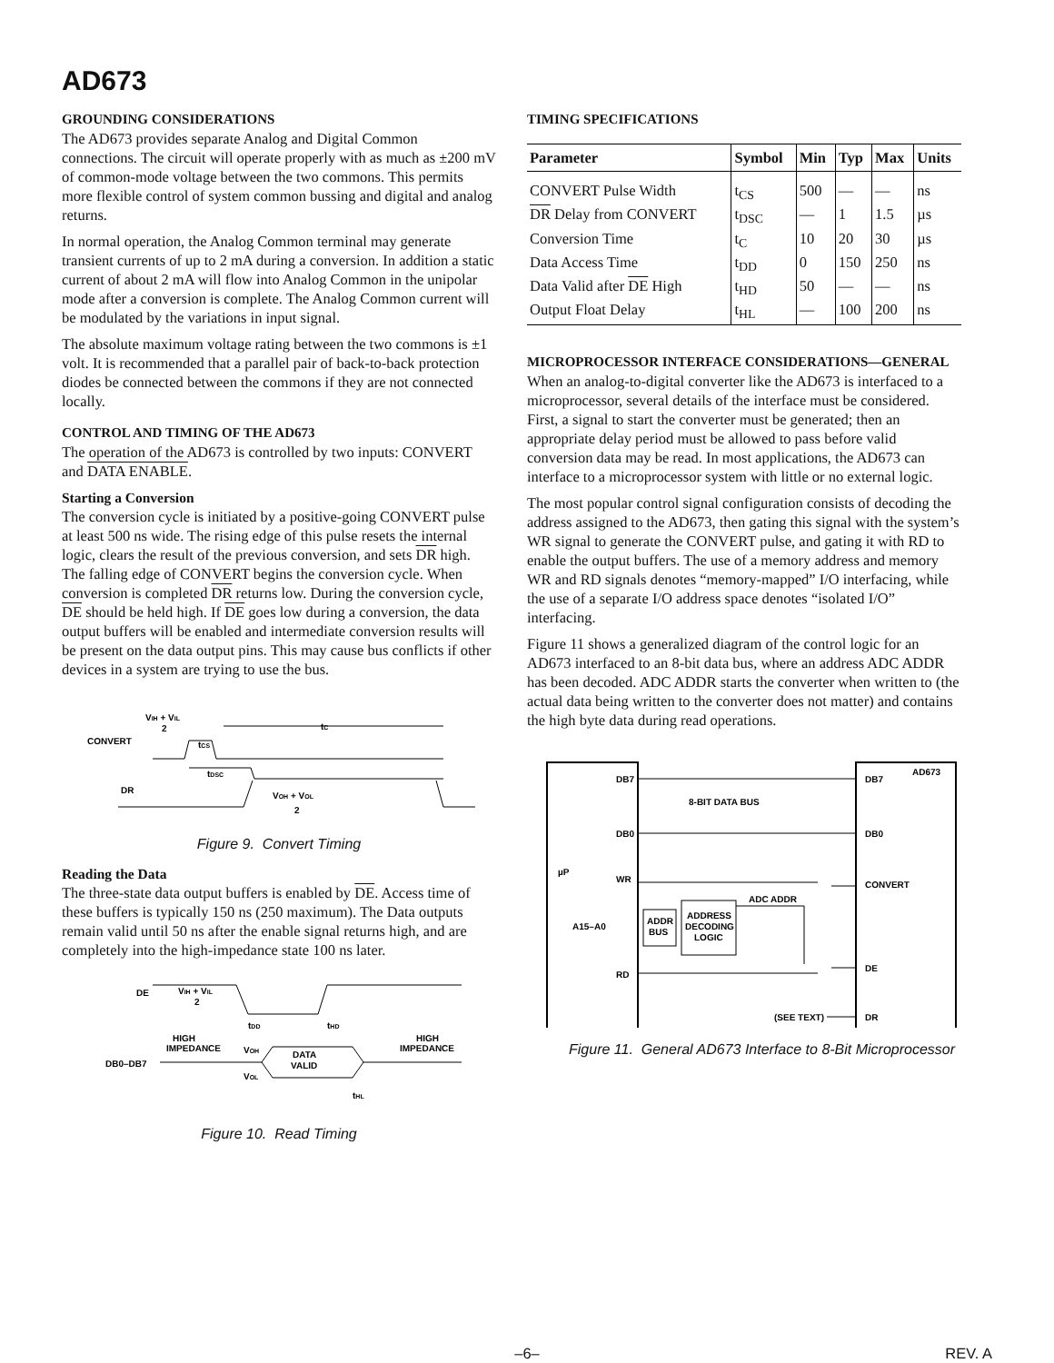AD673
GROUNDING CONSIDERATIONS
The AD673 provides separate Analog and Digital Common connections. The circuit will operate properly with as much as ±200 mV of common-mode voltage between the two commons. This permits more flexible control of system common bussing and digital and analog returns.
In normal operation, the Analog Common terminal may generate transient currents of up to 2 mA during a conversion. In addition a static current of about 2 mA will flow into Analog Common in the unipolar mode after a conversion is complete. The Analog Common current will be modulated by the variations in input signal.
The absolute maximum voltage rating between the two commons is ±1 volt. It is recommended that a parallel pair of back-to-back protection diodes be connected between the commons if they are not connected locally.
CONTROL AND TIMING OF THE AD673
The operation of the AD673 is controlled by two inputs: CONVERT and DATA ENABLE.
Starting a Conversion
The conversion cycle is initiated by a positive-going CONVERT pulse at least 500 ns wide. The rising edge of this pulse resets the internal logic, clears the result of the previous conversion, and sets DR high. The falling edge of CONVERT begins the conversion cycle. When conversion is completed DR returns low. During the conversion cycle, DE should be held high. If DE goes low during a conversion, the data output buffers will be enabled and intermediate conversion results will be present on the data output pins. This may cause bus conflicts if other devices in a system are trying to use the bus.
VIH + VIL
2
CONVERT
tCS
tC
tDSC
DR
VOH + VOL
2
Figure 9. Convert Timing
Reading the Data
The three-state data output buffers is enabled by DE. Access time of these buffers is typically 150 ns (250 maximum). The Data outputs remain valid until 50 ns after the enable signal returns high, and are completely into the high-impedance state 100 ns later.
DE
VIH + VIL
2
tDD
tHD
HIGH
IMPEDANCE
HIGH
IMPEDANCE
DB0–DB7
VOH
VOL
DATA
VALID
tHL
Figure 10. Read Timing
TIMING SPECIFICATIONS
| Parameter | Symbol | Min | Typ | Max | Units |
| --- | --- | --- | --- | --- | --- |
| CONVERT Pulse Width | t<sub>CS</sub> | 500 | — | — | ns |
| DR Delay from CONVERT | t<sub>DSC</sub> | — | 1 | 1.5 | µs |
| Conversion Time | t<sub>C</sub> | 10 | 20 | 30 | µs |
| Data Access Time | t<sub>DD</sub> | 0 | 150 | 250 | ns |
| Data Valid after DE High | t<sub>HD</sub> | 50 | — | — | ns |
| Output Float Delay | t<sub>HL</sub> | — | 100 | 200 | ns |
MICROPROCESSOR INTERFACE CONSIDERATIONS—GENERAL
When an analog-to-digital converter like the AD673 is interfaced to a microprocessor, several details of the interface must be considered. First, a signal to start the converter must be generated; then an appropriate delay period must be allowed to pass before valid conversion data may be read. In most applications, the AD673 can interface to a microprocessor system with little or no external logic.
The most popular control signal configuration consists of decoding the address assigned to the AD673, then gating this signal with the system’s WR signal to generate the CONVERT pulse, and gating it with RD to enable the output buffers. The use of a memory address and memory WR and RD signals denotes “memory-mapped” I/O interfacing, while the use of a separate I/O address space denotes “isolated I/O” interfacing.
Figure 11 shows a generalized diagram of the control logic for an AD673 interfaced to an 8-bit data bus, where an address ADC ADDR has been decoded. ADC ADDR starts the converter when written to (the actual data being written to the converter does not matter) and contains the high byte data during read operations.
DB7
DB7
AD673
8-BIT DATA BUS
DB0
DB0
µP
WR
CONVERT
A15–A0
ADDR
BUS
ADDRESS
DECODING
LOGIC
ADC ADDR
RD
DE
(SEE TEXT)
DR
Figure 11. General AD673 Interface to 8-Bit Microprocessor
–6– REV. A